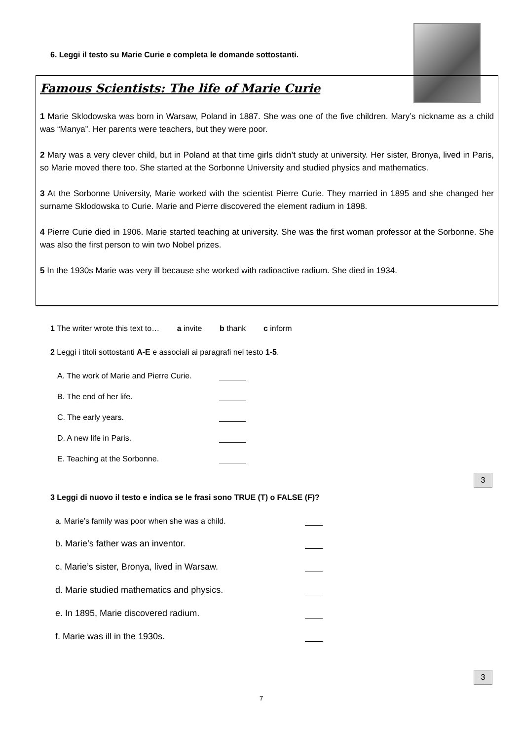6. Leggi il testo su Marie Curie e completa le domande sottostanti.
Famous Scientists: The life of Marie Curie
1 Marie Sklodowska was born in Warsaw, Poland in 1887. She was one of the five children. Mary’s nickname as a child was “Manya”. Her parents were teachers, but they were poor.
2 Mary was a very clever child, but in Poland at that time girls didn’t study at university. Her sister, Bronya, lived in Paris, so Marie moved there too. She started at the Sorbonne University and studied physics and mathematics.
3 At the Sorbonne University, Marie worked with the scientist Pierre Curie. They married in 1895 and she changed her surname Sklodowska to Curie. Marie and Pierre discovered the element radium in 1898.
4 Pierre Curie died in 1906. Marie started teaching at university. She was the first woman professor at the Sorbonne. She was also the first person to win two Nobel prizes.
5 In the 1930s Marie was very ill because she worked with radioactive radium. She died in 1934.
1 The writer wrote this text to… a invite b thank c inform
2 Leggi i titoli sottostanti A-E e associali ai paragrafi nel testo 1-5.
A. The work of Marie and Pierre Curie.
B. The end of her life.
C. The early years.
D. A new life in Paris.
E. Teaching at the Sorbonne.
3 Leggi di nuovo il testo e indica se le frasi sono TRUE (T) o FALSE (F)?
a. Marie’s family was poor when she was a child.
b. Marie’s father was an inventor.
c. Marie’s sister, Bronya, lived in Warsaw.
d. Marie studied mathematics and physics.
e. In 1895, Marie discovered radium.
f. Marie was ill in the 1930s.
3
3
7